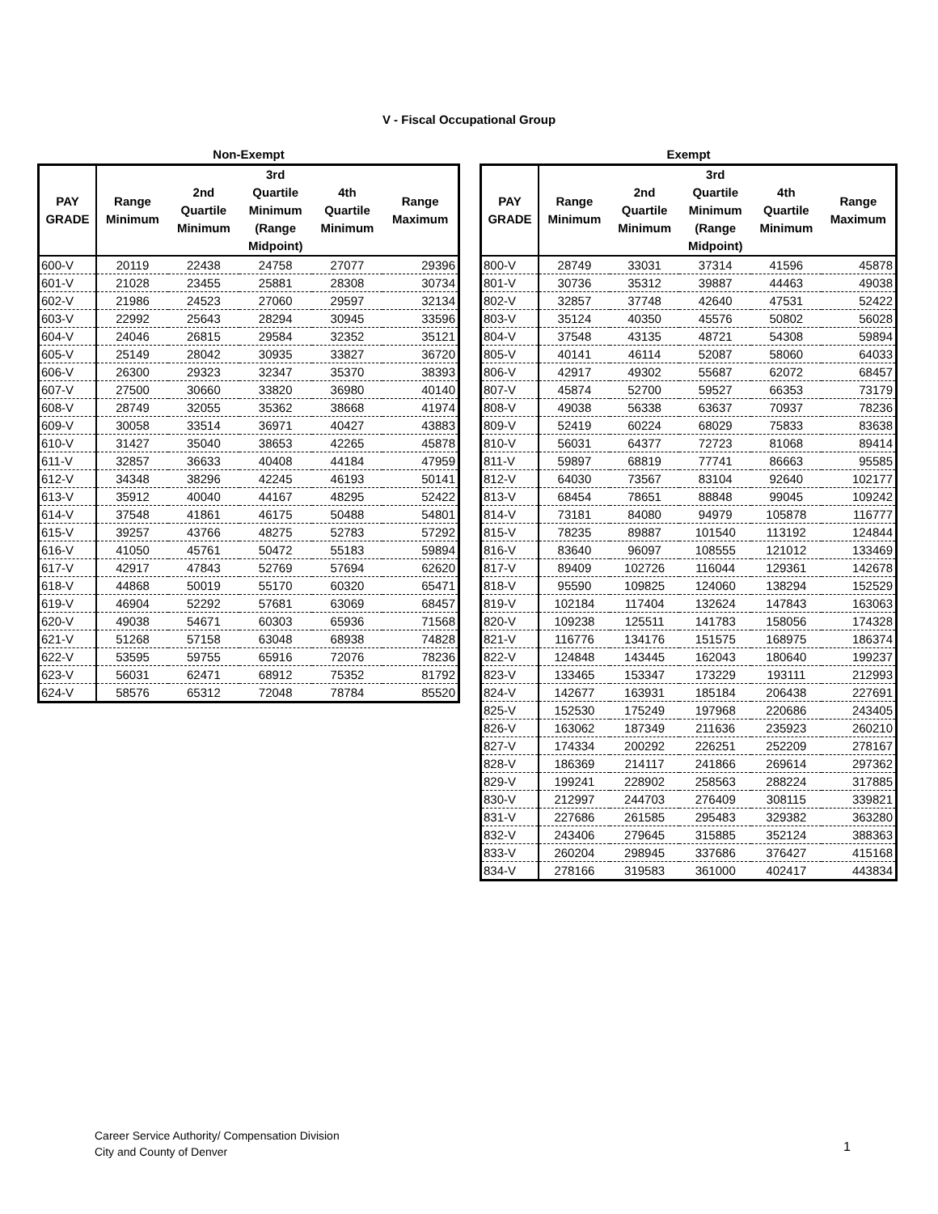V - Fiscal Occupational Group
Non-Exempt
| PAY GRADE | Range Minimum | 2nd Quartile Minimum | 3rd Quartile Minimum (Range Midpoint) | 4th Quartile Minimum | Range Maximum |
| --- | --- | --- | --- | --- | --- |
| 600-V | 20119 | 22438 | 24758 | 27077 | 29396 |
| 601-V | 21028 | 23455 | 25881 | 28308 | 30734 |
| 602-V | 21986 | 24523 | 27060 | 29597 | 32134 |
| 603-V | 22992 | 25643 | 28294 | 30945 | 33596 |
| 604-V | 24046 | 26815 | 29584 | 32352 | 35121 |
| 605-V | 25149 | 28042 | 30935 | 33827 | 36720 |
| 606-V | 26300 | 29323 | 32347 | 35370 | 38393 |
| 607-V | 27500 | 30660 | 33820 | 36980 | 40140 |
| 608-V | 28749 | 32055 | 35362 | 38668 | 41974 |
| 609-V | 30058 | 33514 | 36971 | 40427 | 43883 |
| 610-V | 31427 | 35040 | 38653 | 42265 | 45878 |
| 611-V | 32857 | 36633 | 40408 | 44184 | 47959 |
| 612-V | 34348 | 38296 | 42245 | 46193 | 50141 |
| 613-V | 35912 | 40040 | 44167 | 48295 | 52422 |
| 614-V | 37548 | 41861 | 46175 | 50488 | 54801 |
| 615-V | 39257 | 43766 | 48275 | 52783 | 57292 |
| 616-V | 41050 | 45761 | 50472 | 55183 | 59894 |
| 617-V | 42917 | 47843 | 52769 | 57694 | 62620 |
| 618-V | 44868 | 50019 | 55170 | 60320 | 65471 |
| 619-V | 46904 | 52292 | 57681 | 63069 | 68457 |
| 620-V | 49038 | 54671 | 60303 | 65936 | 71568 |
| 621-V | 51268 | 57158 | 63048 | 68938 | 74828 |
| 622-V | 53595 | 59755 | 65916 | 72076 | 78236 |
| 623-V | 56031 | 62471 | 68912 | 75352 | 81792 |
| 624-V | 58576 | 65312 | 72048 | 78784 | 85520 |
Exempt
| PAY GRADE | Range Minimum | 2nd Quartile Minimum | 3rd Quartile Minimum (Range Midpoint) | 4th Quartile Minimum | Range Maximum |
| --- | --- | --- | --- | --- | --- |
| 800-V | 28749 | 33031 | 37314 | 41596 | 45878 |
| 801-V | 30736 | 35312 | 39887 | 44463 | 49038 |
| 802-V | 32857 | 37748 | 42640 | 47531 | 52422 |
| 803-V | 35124 | 40350 | 45576 | 50802 | 56028 |
| 804-V | 37548 | 43135 | 48721 | 54308 | 59894 |
| 805-V | 40141 | 46114 | 52087 | 58060 | 64033 |
| 806-V | 42917 | 49302 | 55687 | 62072 | 68457 |
| 807-V | 45874 | 52700 | 59527 | 66353 | 73179 |
| 808-V | 49038 | 56338 | 63637 | 70937 | 78236 |
| 809-V | 52419 | 60224 | 68029 | 75833 | 83638 |
| 810-V | 56031 | 64377 | 72723 | 81068 | 89414 |
| 811-V | 59897 | 68819 | 77741 | 86663 | 95585 |
| 812-V | 64030 | 73567 | 83104 | 92640 | 102177 |
| 813-V | 68454 | 78651 | 88848 | 99045 | 109242 |
| 814-V | 73181 | 84080 | 94979 | 105878 | 116777 |
| 815-V | 78235 | 89887 | 101540 | 113192 | 124844 |
| 816-V | 83640 | 96097 | 108555 | 121012 | 133469 |
| 817-V | 89409 | 102726 | 116044 | 129361 | 142678 |
| 818-V | 95590 | 109825 | 124060 | 138294 | 152529 |
| 819-V | 102184 | 117404 | 132624 | 147843 | 163063 |
| 820-V | 109238 | 125511 | 141783 | 158056 | 174328 |
| 821-V | 116776 | 134176 | 151575 | 168975 | 186374 |
| 822-V | 124848 | 143445 | 162043 | 180640 | 199237 |
| 823-V | 133465 | 153347 | 173229 | 193111 | 212993 |
| 824-V | 142677 | 163931 | 185184 | 206438 | 227691 |
| 825-V | 152530 | 175249 | 197968 | 220686 | 243405 |
| 826-V | 163062 | 187349 | 211636 | 235923 | 260210 |
| 827-V | 174334 | 200292 | 226251 | 252209 | 278167 |
| 828-V | 186369 | 214117 | 241866 | 269614 | 297362 |
| 829-V | 199241 | 228902 | 258563 | 288224 | 317885 |
| 830-V | 212997 | 244703 | 276409 | 308115 | 339821 |
| 831-V | 227686 | 261585 | 295483 | 329382 | 363280 |
| 832-V | 243406 | 279645 | 315885 | 352124 | 388363 |
| 833-V | 260204 | 298945 | 337686 | 376427 | 415168 |
| 834-V | 278166 | 319583 | 361000 | 402417 | 443834 |
Career Service Authority/ Compensation Division
City and County of Denver
1